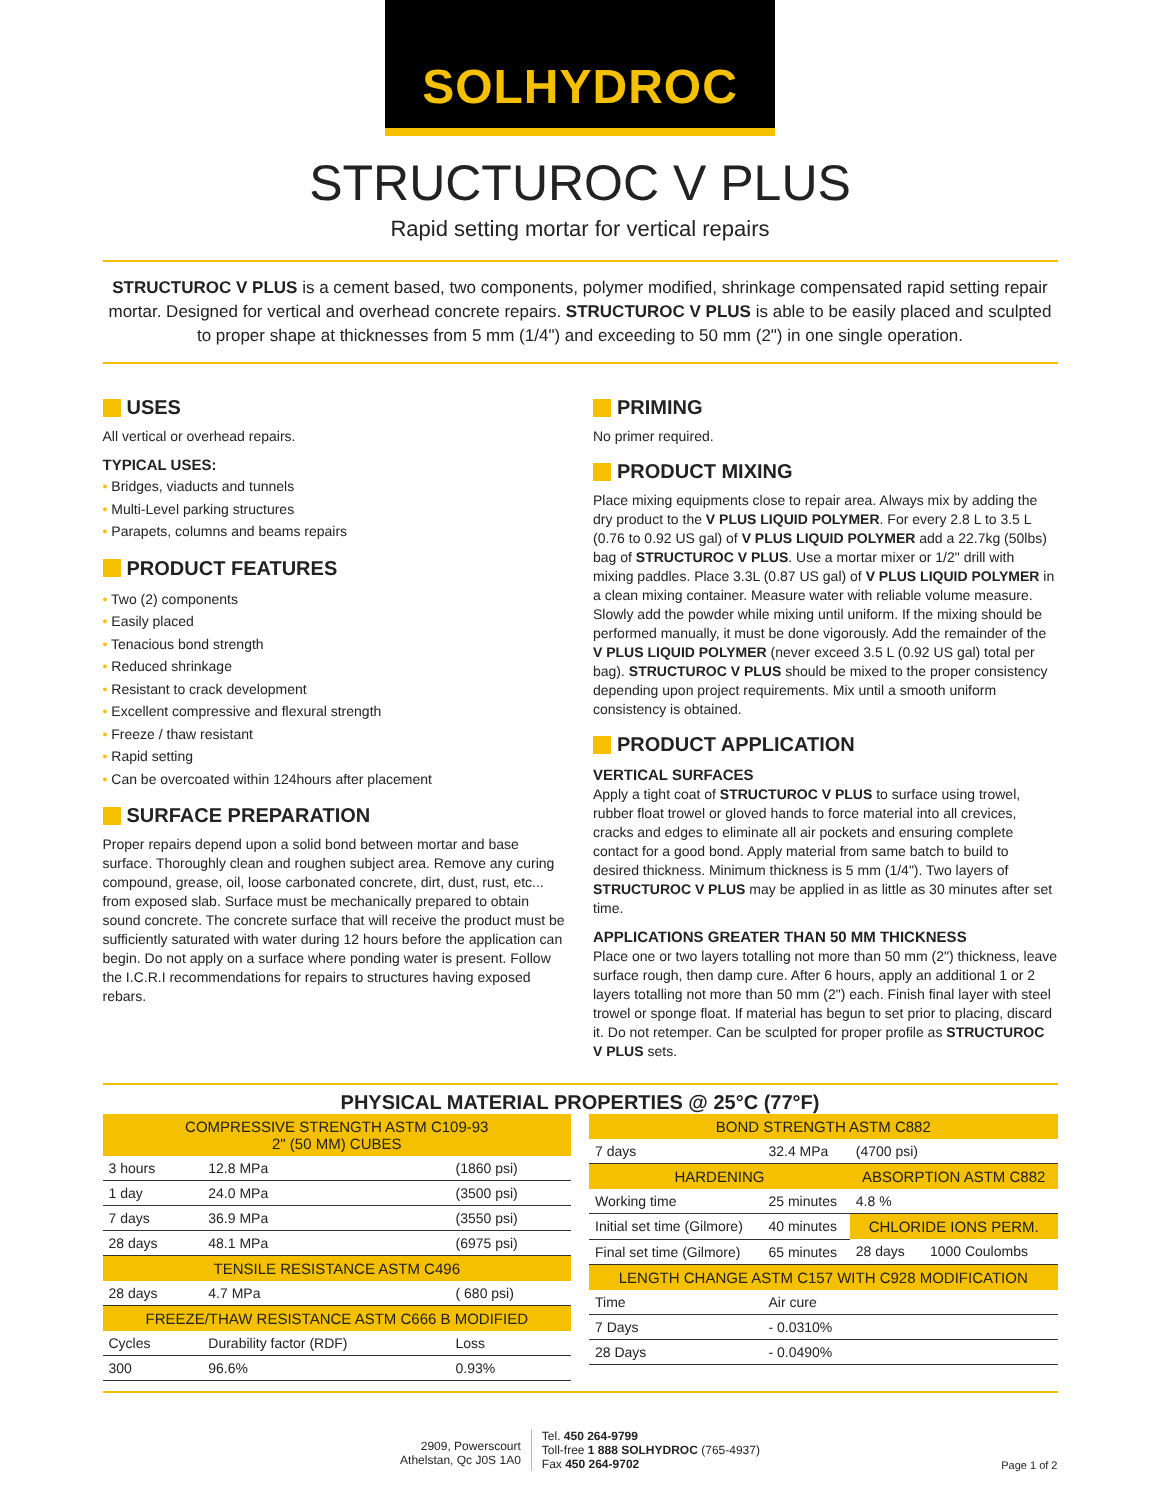SOLHYDROC
STRUCTUROC V PLUS
Rapid setting mortar for vertical repairs
STRUCTUROC V PLUS is a cement based, two components, polymer modified, shrinkage compensated rapid setting repair mortar. Designed for vertical and overhead concrete repairs. STRUCTUROC V PLUS is able to be easily placed and sculpted to proper shape at thicknesses from 5 mm (1/4") and exceeding to 50 mm (2") in one single operation.
USES
All vertical or overhead repairs.
TYPICAL USES:
• Bridges, viaducts and tunnels
• Multi-Level parking structures
• Parapets, columns and beams repairs
PRODUCT FEATURES
• Two (2) components
• Easily placed
• Tenacious bond strength
• Reduced shrinkage
• Resistant to crack development
• Excellent compressive and flexural strength
• Freeze / thaw resistant
• Rapid setting
• Can be overcoated within 124hours after placement
SURFACE PREPARATION
Proper repairs depend upon a solid bond between mortar and base surface. Thoroughly clean and roughen subject area. Remove any curing compound, grease, oil, loose carbonated concrete, dirt, dust, rust, etc... from exposed slab. Surface must be mechanically prepared to obtain sound concrete. The concrete surface that will receive the product must be sufficiently saturated with water during 12 hours before the application can begin. Do not apply on a surface where ponding water is present. Follow the I.C.R.I recommendations for repairs to structures having exposed rebars.
PRIMING
No primer required.
PRODUCT MIXING
Place mixing equipments close to repair area. Always mix by adding the dry product to the V PLUS LIQUID POLYMER. For every 2.8 L to 3.5 L (0.76 to 0.92 US gal) of V PLUS LIQUID POLYMER add a 22.7kg (50lbs) bag of STRUCTUROC V PLUS. Use a mortar mixer or 1/2" drill with mixing paddles. Place 3.3L (0.87 US gal) of V PLUS LIQUID POLYMER in a clean mixing container. Measure water with reliable volume measure. Slowly add the powder while mixing until uniform. If the mixing should be performed manually, it must be done vigorously. Add the remainder of the V PLUS LIQUID POLYMER (never exceed 3.5 L (0.92 US gal) total per bag). STRUCTUROC V PLUS should be mixed to the proper consistency depending upon project requirements. Mix until a smooth uniform consistency is obtained.
PRODUCT APPLICATION
VERTICAL SURFACES
Apply a tight coat of STRUCTUROC V PLUS to surface using trowel, rubber float trowel or gloved hands to force material into all crevices, cracks and edges to eliminate all air pockets and ensuring complete contact for a good bond. Apply material from same batch to build to desired thickness. Minimum thickness is 5 mm (1/4"). Two layers of STRUCTUROC V PLUS may be applied in as little as 30 minutes after set time.
APPLICATIONS GREATER THAN 50 MM THICKNESS
Place one or two layers totalling not more than 50 mm (2") thickness, leave surface rough, then damp cure. After 6 hours, apply an additional 1 or 2 layers totalling not more than 50 mm (2") each. Finish final layer with steel trowel or sponge float. If material has begun to set prior to placing, discard it. Do not retemper. Can be sculpted for proper profile as STRUCTUROC V PLUS sets.
PHYSICAL MATERIAL PROPERTIES @ 25°C (77°F)
| COMPRESSIVE STRENGTH ASTM C109-93 2" (50 MM) CUBES | | |
| --- | --- | --- |
| 3 hours | 12.8 MPa | (1860 psi) |
| 1 day | 24.0 MPa | (3500 psi) |
| 7 days | 36.9 MPa | (3550 psi) |
| 28 days | 48.1 MPa | (6975 psi) |
| TENSILE RESISTANCE ASTM C496 | | |
| 28 days | 4.7 MPa | ( 680 psi) |
| FREEZE/THAW RESISTANCE ASTM C666 B MODIFIED | | |
| Cycles | Durability factor (RDF) | Loss |
| 300 | 96.6% | 0.93% |
| BOND STRENGTH ASTM C882 | | | |
| --- | --- | --- | --- |
| 7 days | 32.4 MPa | (4700 psi) | |
| HARDENING | | ABSORPTION ASTM C882 | |
| Working time | 25 minutes | 4.8 % | |
| Initial set time (Gilmore) | 40 minutes | CHLORIDE IONS PERM. | |
| Final set time (Gilmore) | 65 minutes | 28 days | 1000 Coulombs |
| LENGTH CHANGE ASTM C157 WITH C928 MODIFICATION | | | |
| Time | Air cure | | |
| 7 Days | - 0.0310% | | |
| 28 Days | - 0.0490% | | |
2909, Powerscourt
Athelstan, Qc J0S 1A0
Tel. 450 264-9799
Toll-free 1 888 SOLHYDROC (765-4937)
Fax 450 264-9702
Page 1 of 2